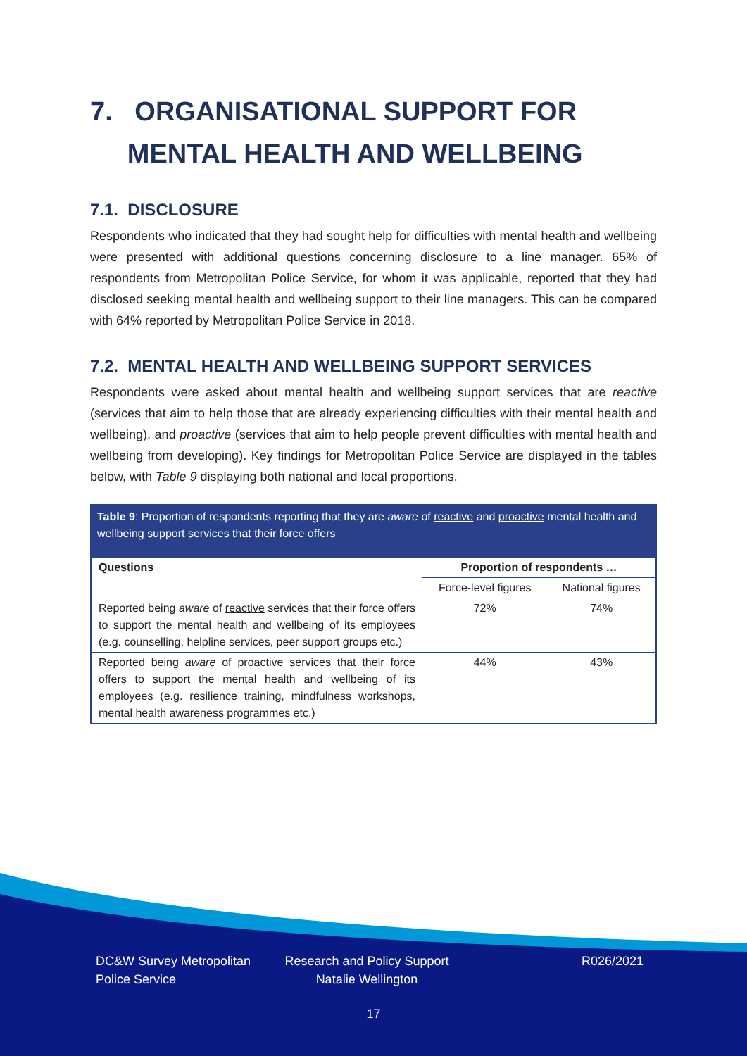7. ORGANISATIONAL SUPPORT FOR
MENTAL HEALTH AND WELLBEING
7.1. DISCLOSURE
Respondents who indicated that they had sought help for difficulties with mental health and wellbeing were presented with additional questions concerning disclosure to a line manager. 65% of respondents from Metropolitan Police Service, for whom it was applicable, reported that they had disclosed seeking mental health and wellbeing support to their line managers. This can be compared with 64% reported by Metropolitan Police Service in 2018.
7.2. MENTAL HEALTH AND WELLBEING SUPPORT SERVICES
Respondents were asked about mental health and wellbeing support services that are reactive (services that aim to help those that are already experiencing difficulties with their mental health and wellbeing), and proactive (services that aim to help people prevent difficulties with mental health and wellbeing from developing). Key findings for Metropolitan Police Service are displayed in the tables below, with Table 9 displaying both national and local proportions.
Table 9: Proportion of respondents reporting that they are aware of reactive and proactive mental health and wellbeing support services that their force offers
| Questions | Proportion of respondents … | |
| --- | --- | --- |
| | Force-level figures | National figures |
| Reported being aware of reactive services that their force offers to support the mental health and wellbeing of its employees (e.g. counselling, helpline services, peer support groups etc.) | 72% | 74% |
| Reported being aware of proactive services that their force offers to support the mental health and wellbeing of its employees (e.g. resilience training, mindfulness workshops, mental health awareness programmes etc.) | 44% | 43% |
DC&W Survey Metropolitan Police Service
Research and Policy Support Natalie Wellington
R026/2021
17